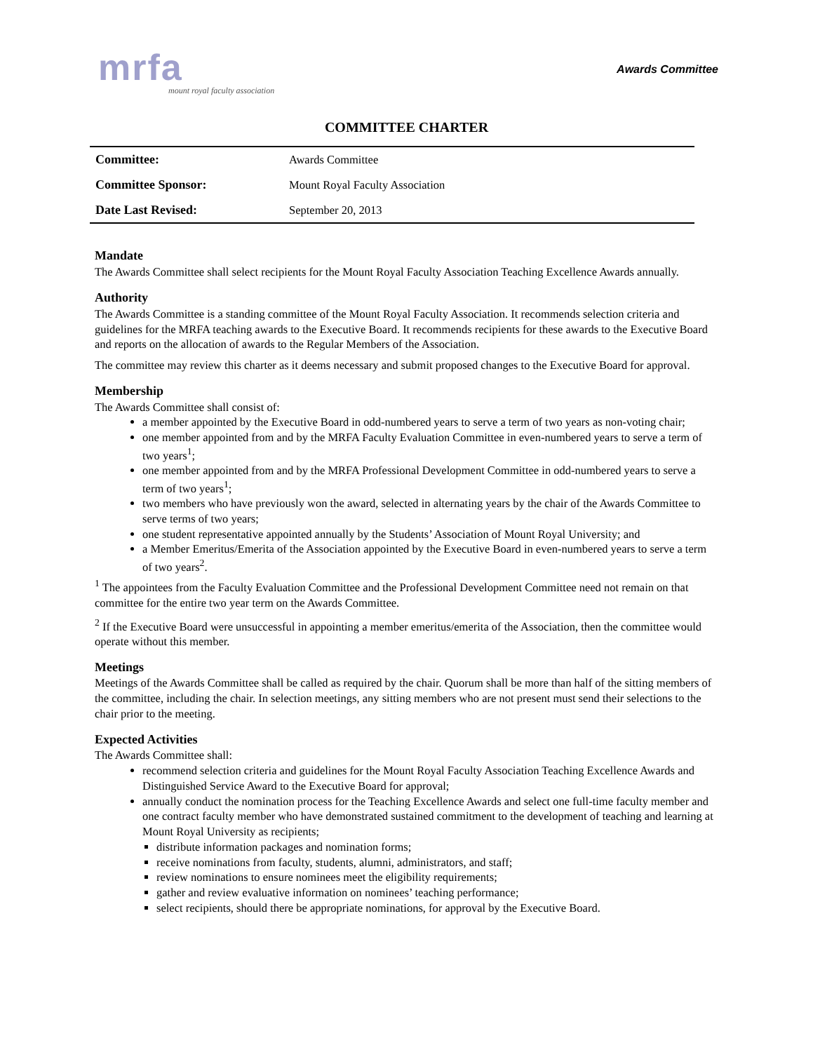mrfa
mount royal faculty association
Awards Committee
COMMITTEE CHARTER
| Committee: | Awards Committee |
| Committee Sponsor: | Mount Royal Faculty Association |
| Date Last Revised: | September 20, 2013 |
Mandate
The Awards Committee shall select recipients for the Mount Royal Faculty Association Teaching Excellence Awards annually.
Authority
The Awards Committee is a standing committee of the Mount Royal Faculty Association. It recommends selection criteria and guidelines for the MRFA teaching awards to the Executive Board. It recommends recipients for these awards to the Executive Board and reports on the allocation of awards to the Regular Members of the Association.
The committee may review this charter as it deems necessary and submit proposed changes to the Executive Board for approval.
Membership
The Awards Committee shall consist of:
a member appointed by the Executive Board in odd-numbered years to serve a term of two years as non-voting chair;
one member appointed from and by the MRFA Faculty Evaluation Committee in even-numbered years to serve a term of two years<sup>1</sup>;
one member appointed from and by the MRFA Professional Development Committee in odd-numbered years to serve a term of two years<sup>1</sup>;
two members who have previously won the award, selected in alternating years by the chair of the Awards Committee to serve terms of two years;
one student representative appointed annually by the Students’ Association of Mount Royal University; and
a Member Emeritus/Emerita of the Association appointed by the Executive Board in even-numbered years to serve a term of two years<sup>2</sup>.
<sup>1</sup> The appointees from the Faculty Evaluation Committee and the Professional Development Committee need not remain on that committee for the entire two year term on the Awards Committee.
<sup>2</sup> If the Executive Board were unsuccessful in appointing a member emeritus/emerita of the Association, then the committee would operate without this member.
Meetings
Meetings of the Awards Committee shall be called as required by the chair. Quorum shall be more than half of the sitting members of the committee, including the chair. In selection meetings, any sitting members who are not present must send their selections to the chair prior to the meeting.
Expected Activities
The Awards Committee shall:
recommend selection criteria and guidelines for the Mount Royal Faculty Association Teaching Excellence Awards and Distinguished Service Award to the Executive Board for approval;
annually conduct the nomination process for the Teaching Excellence Awards and select one full-time faculty member and one contract faculty member who have demonstrated sustained commitment to the development of teaching and learning at Mount Royal University as recipients;
distribute information packages and nomination forms;
receive nominations from faculty, students, alumni, administrators, and staff;
review nominations to ensure nominees meet the eligibility requirements;
gather and review evaluative information on nominees’ teaching performance;
select recipients, should there be appropriate nominations, for approval by the Executive Board.